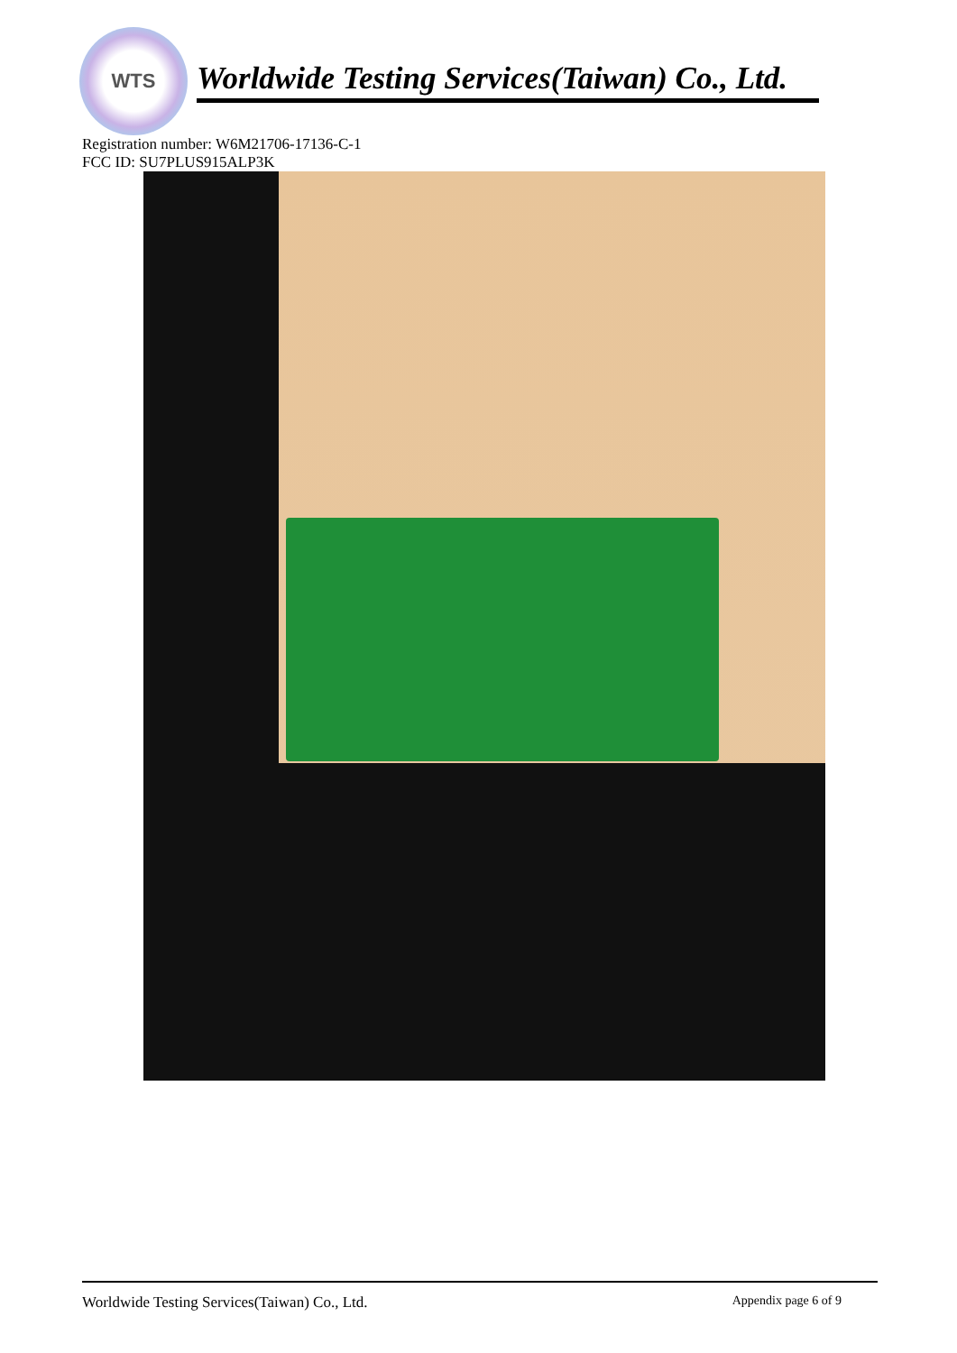WTS
Worldwide Testing Services(Taiwan) Co., Ltd.
Registration number: W6M21706-17136-C-1
FCC ID: SU7PLUS915ALP3K
Worldwide Testing Services(Taiwan) Co., Ltd. Appendix page 6 of 9